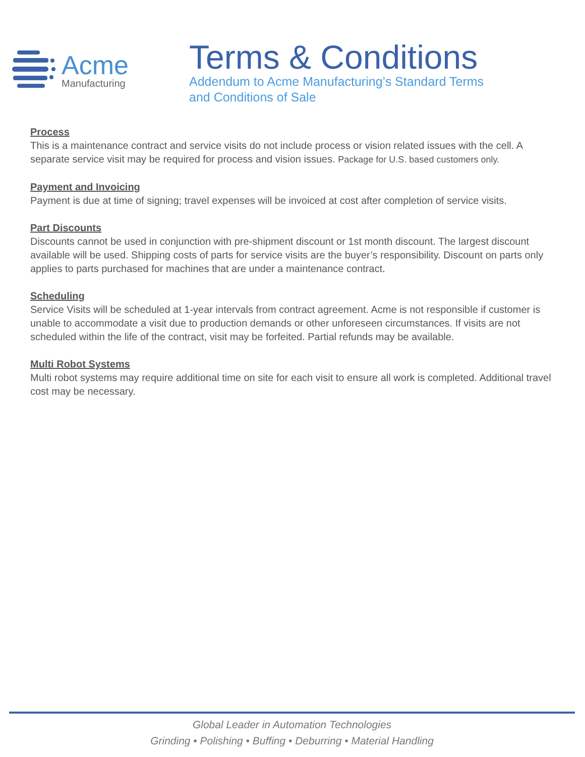Acme
Manufacturing
Terms & Conditions
Addendum to Acme Manufacturing’s Standard Terms
and Conditions of Sale
Process
This is a maintenance contract and service visits do not include process or vision related issues with the cell. A separate service visit may be required for process and vision issues. Package for U.S. based customers only.
Payment and Invoicing
Payment is due at time of signing; travel expenses will be invoiced at cost after completion of service visits.
Part Discounts
Discounts cannot be used in conjunction with pre-shipment discount or 1st month discount. The largest discount available will be used. Shipping costs of parts for service visits are the buyer’s responsibility. Discount on parts only applies to parts purchased for machines that are under a maintenance contract.
Scheduling
Service Visits will be scheduled at 1-year intervals from contract agreement. Acme is not responsible if customer is unable to accommodate a visit due to production demands or other unforeseen circumstances. If visits are not scheduled within the life of the contract, visit may be forfeited. Partial refunds may be available.
Multi Robot Systems
Multi robot systems may require additional time on site for each visit to ensure all work is completed. Additional travel cost may be necessary.
Global Leader in Automation Technologies
Grinding • Polishing • Buffing • Deburring • Material Handling